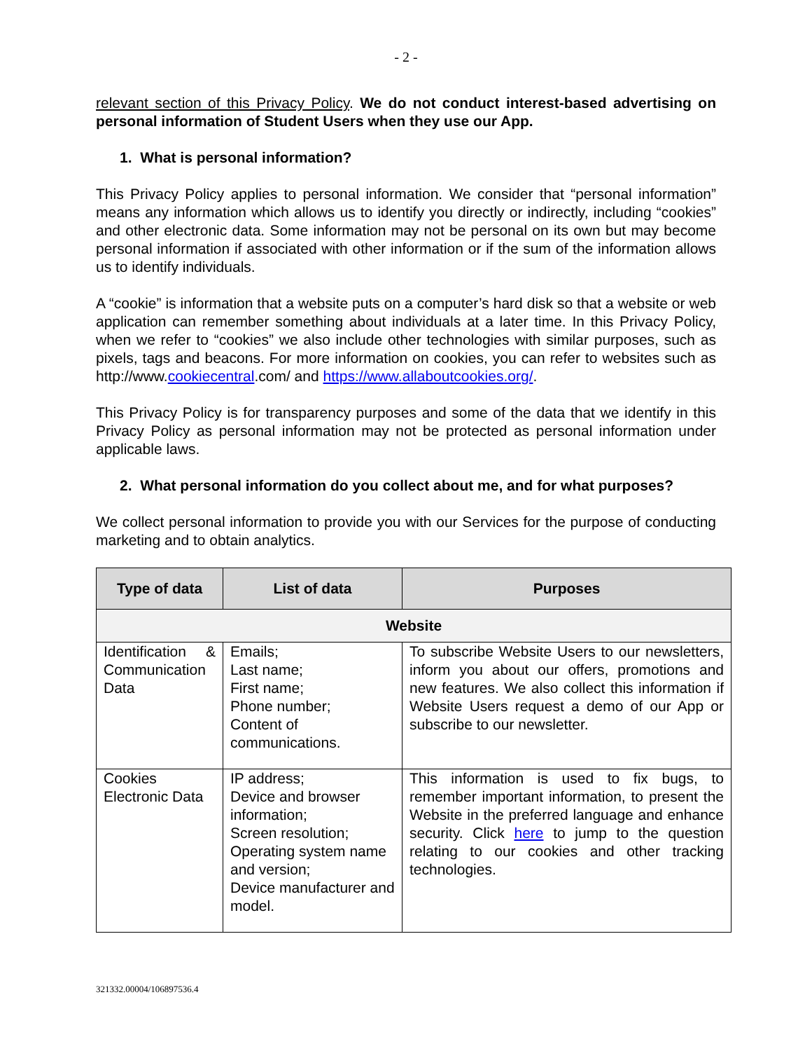- 2 -
relevant section of this Privacy Policy. We do not conduct interest-based advertising on personal information of Student Users when they use our App.
1. What is personal information?
This Privacy Policy applies to personal information. We consider that “personal information” means any information which allows us to identify you directly or indirectly, including “cookies” and other electronic data. Some information may not be personal on its own but may become personal information if associated with other information or if the sum of the information allows us to identify individuals.
A “cookie” is information that a website puts on a computer’s hard disk so that a website or web application can remember something about individuals at a later time. In this Privacy Policy, when we refer to “cookies” we also include other technologies with similar purposes, such as pixels, tags and beacons. For more information on cookies, you can refer to websites such as http://www.cookiecentral.com/ and https://www.allaboutcookies.org/.
This Privacy Policy is for transparency purposes and some of the data that we identify in this Privacy Policy as personal information may not be protected as personal information under applicable laws.
2. What personal information do you collect about me, and for what purposes?
We collect personal information to provide you with our Services for the purpose of conducting marketing and to obtain analytics.
| Type of data | List of data | Purposes |
| --- | --- | --- |
| Website | | |
| Identification & Communication Data | Emails; Last name; First name; Phone number; Content of communications. | To subscribe Website Users to our newsletters, inform you about our offers, promotions and new features. We also collect this information if Website Users request a demo of our App or subscribe to our newsletter. |
| Cookies Electronic Data | IP address; Device and browser information; Screen resolution; Operating system name and version; Device manufacturer and model. | This information is used to fix bugs, to remember important information, to present the Website in the preferred language and enhance security. Click here to jump to the question relating to our cookies and other tracking technologies. |
321332.00004/106897536.4